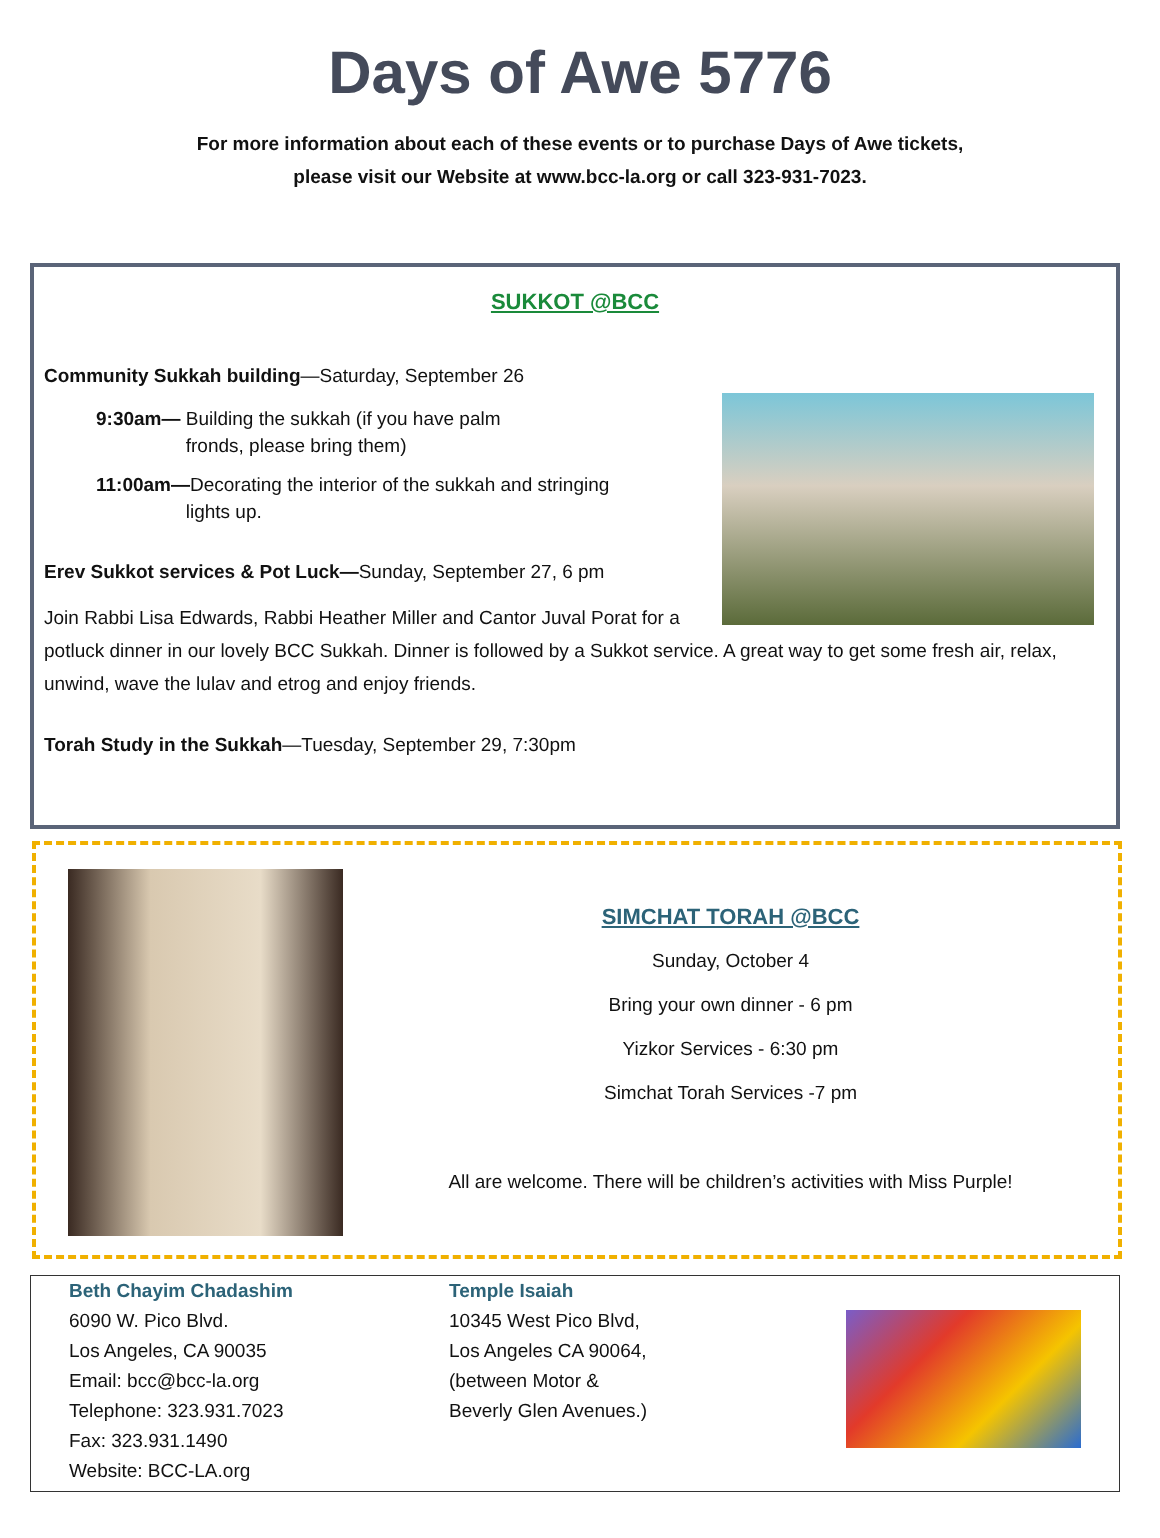Days of Awe 5776
For more information about each of these events or to purchase Days of Awe tickets,
please visit our Website at www.bcc-la.org or call 323-931-7023.
SUKKOT @BCC
Community Sukkah building—Saturday, September 26
9:30am— Building the sukkah (if you have palm
fronds, please bring them)
11:00am—Decorating the interior of the sukkah and stringing
lights up.
Erev Sukkot services & Pot Luck—Sunday, September 27, 6 pm
Join Rabbi Lisa Edwards, Rabbi Heather Miller and Cantor Juval Porat for a potluck dinner in our lovely BCC Sukkah. Dinner is followed by a Sukkot service. A great way to get some fresh air, relax, unwind, wave the lulav and etrog and enjoy friends.
Torah Study in the Sukkah—Tuesday, September 29, 7:30pm
SIMCHAT TORAH @BCC
Sunday, October 4
Bring your own dinner - 6 pm
Yizkor Services - 6:30 pm
Simchat Torah Services -7 pm
All are welcome. There will be children’s activities with Miss Purple!
Beth Chayim Chadashim
6090 W. Pico Blvd.
Los Angeles, CA 90035
Email: bcc@bcc-la.org
Telephone: 323.931.7023
Fax: 323.931.1490
Website: BCC-LA.org
Temple Isaiah
10345 West Pico Blvd,
Los Angeles CA 90064,
(between Motor &
Beverly Glen Avenues.)